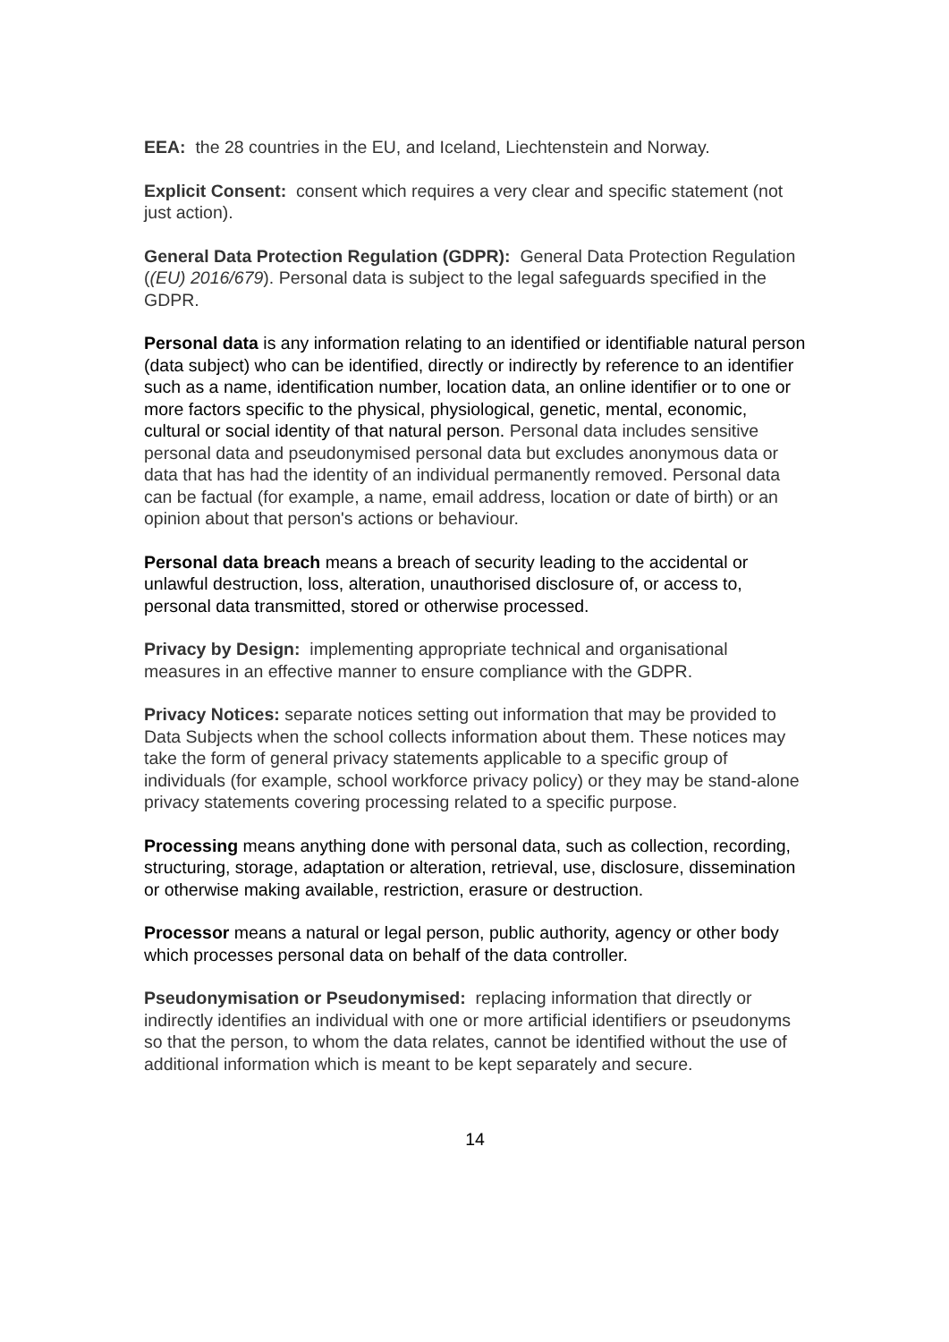EEA: the 28 countries in the EU, and Iceland, Liechtenstein and Norway.
Explicit Consent: consent which requires a very clear and specific statement (not just action).
General Data Protection Regulation (GDPR): General Data Protection Regulation ((EU) 2016/679). Personal data is subject to the legal safeguards specified in the GDPR.
Personal data is any information relating to an identified or identifiable natural person (data subject) who can be identified, directly or indirectly by reference to an identifier such as a name, identification number, location data, an online identifier or to one or more factors specific to the physical, physiological, genetic, mental, economic, cultural or social identity of that natural person. Personal data includes sensitive personal data and pseudonymised personal data but excludes anonymous data or data that has had the identity of an individual permanently removed. Personal data can be factual (for example, a name, email address, location or date of birth) or an opinion about that person's actions or behaviour.
Personal data breach means a breach of security leading to the accidental or unlawful destruction, loss, alteration, unauthorised disclosure of, or access to, personal data transmitted, stored or otherwise processed.
Privacy by Design: implementing appropriate technical and organisational measures in an effective manner to ensure compliance with the GDPR.
Privacy Notices: separate notices setting out information that may be provided to Data Subjects when the school collects information about them. These notices may take the form of general privacy statements applicable to a specific group of individuals (for example, school workforce privacy policy) or they may be stand-alone privacy statements covering processing related to a specific purpose.
Processing means anything done with personal data, such as collection, recording, structuring, storage, adaptation or alteration, retrieval, use, disclosure, dissemination or otherwise making available, restriction, erasure or destruction.
Processor means a natural or legal person, public authority, agency or other body which processes personal data on behalf of the data controller.
Pseudonymisation or Pseudonymised: replacing information that directly or indirectly identifies an individual with one or more artificial identifiers or pseudonyms so that the person, to whom the data relates, cannot be identified without the use of additional information which is meant to be kept separately and secure.
14